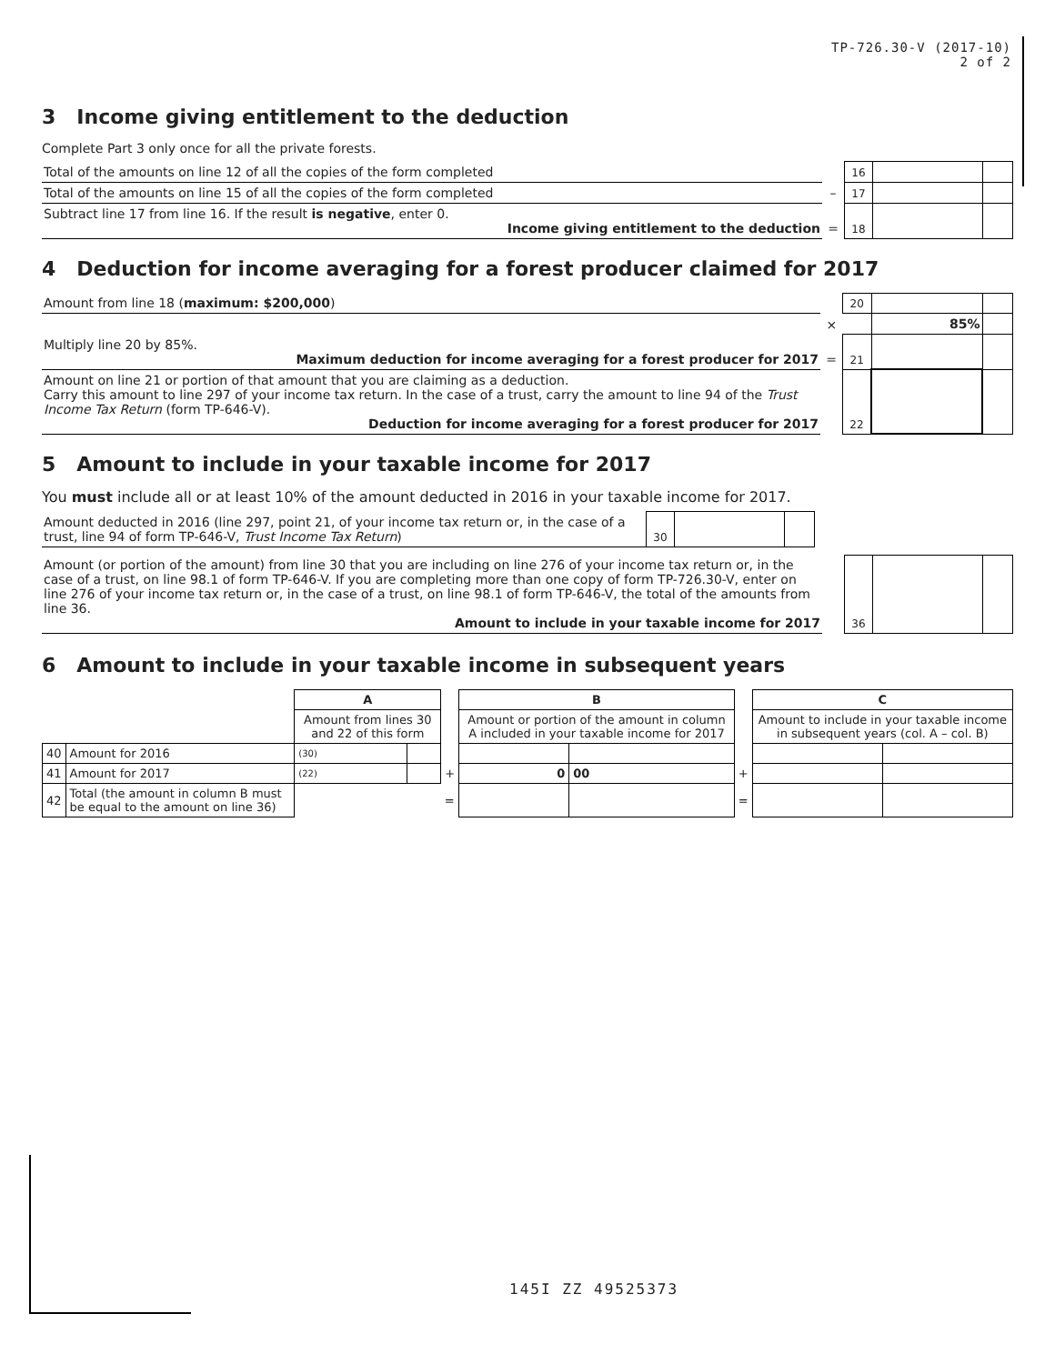TP-726.30-V (2017-10)
2 of 2
3 Income giving entitlement to the deduction
Complete Part 3 only once for all the private forests.
| Total of the amounts on line 12 of all the copies of the form completed | | 16 | | |
| Total of the amounts on line 15 of all the copies of the form completed | – | 17 | | |
| Subtract line 17 from line 16. If the result is negative , enter 0. Income giving entitlement to the deduction | = | 18 | | |
4 Deduction for income averaging for a forest producer claimed for 2017
| Amount from line 18 ( maximum: $200,000 ) | | 20 | | |
| | × | | 85% | |
| Multiply line 20 by 85%. Maximum deduction for income averaging for a forest producer for 2017 | = | 21 | | |
| Amount on line 21 or portion of that amount that you are claiming as a deduction. Carry this amount to line 297 of your income tax return. In the case of a trust, carry the amount to line 94 of the Trust Income Tax Return (form TP-646-V). Deduction for income averaging for a forest producer for 2017 | | 22 | | |
5 Amount to include in your taxable income for 2017
You must include all or at least 10% of the amount deducted in 2016 in your taxable income for 2017.
| Amount deducted in 2016 (line 297, point 21, of your income tax return or, in the case of a trust, line 94 of form TP-646-V, Trust Income Tax Return ) | 30 | | |
| Amount (or portion of the amount) from line 30 that you are including on line 276 of your income tax return or, in the case of a trust, on line 98.1 of form TP-646-V. If you are completing more than one copy of form TP-726.30-V, enter on line 276 of your income tax return or, in the case of a trust, on line 98.1 of form TP-646-V, the total of the amounts from line 36. Amount to include in your taxable income for 2017 | | 36 | | |
6 Amount to include in your taxable income in subsequent years
| | | A | | | B | | | C | |
| --- | --- | --- | --- | --- | --- | --- | --- | --- | --- |
| | | Amount from lines 30 and 22 of this form | | | Amount or portion of the amount in column A included in your taxable income for 2017 | | | Amount to include in your taxable income in subsequent years (col. A – col. B) | |
| 40 | Amount for 2016 | (30) | | | | | | | |
| 41 | Amount for 2017 | (22) | | + | 0 | 00 | + | | |
| 42 | Total (the amount in column B must be equal to the amount on line 36) | | | = | | | = | | |
145I ZZ 49525373